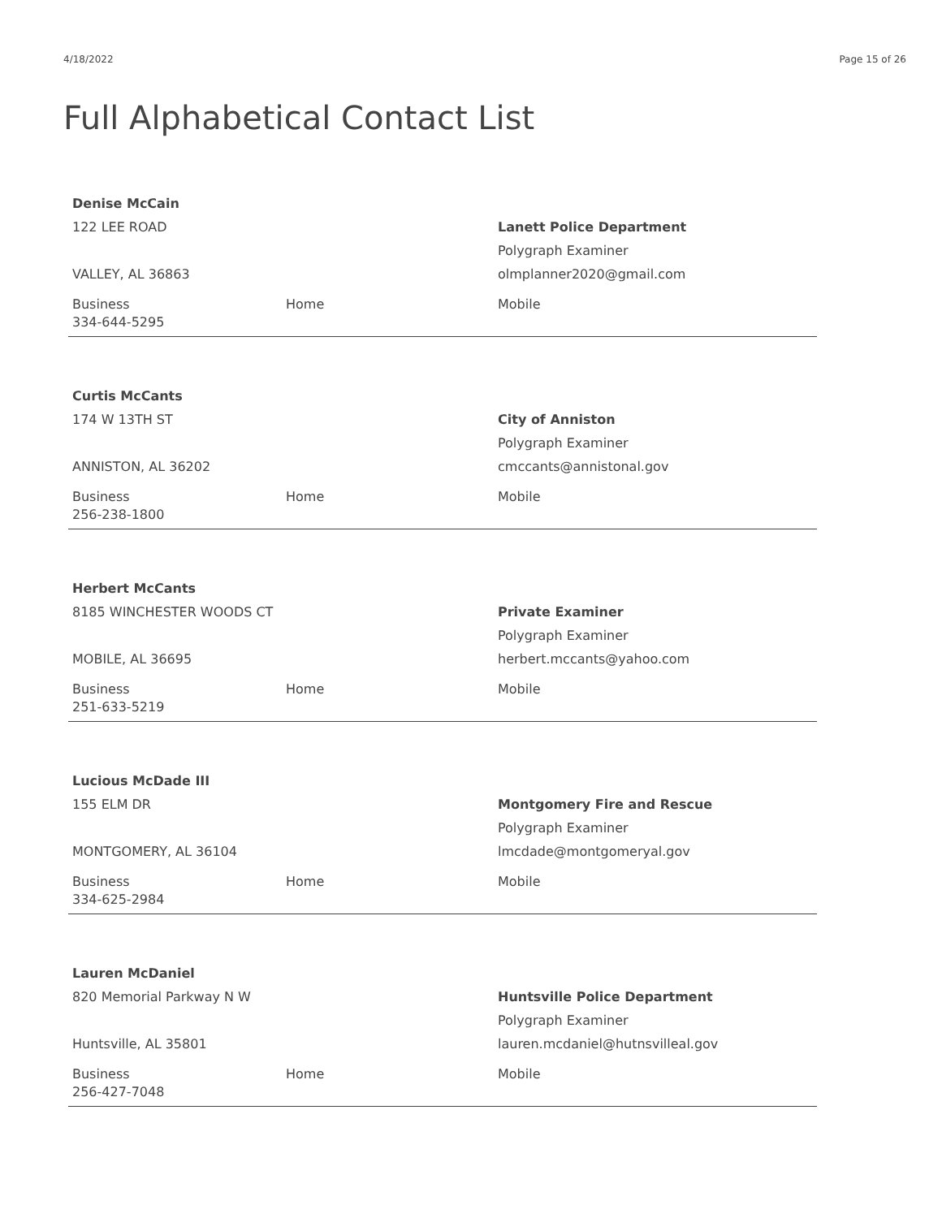4/18/2022 Page 15 of 26
Full Alphabetical Contact List
Denise McCain
122 LEE ROAD
VALLEY, AL 36863
Lanett Police Department
Polygraph Examiner
olmplanner2020@gmail.com
Business
334-644-5295
Home Mobile
Curtis McCants
174 W 13TH ST
ANNISTON, AL 36202
City of Anniston
Polygraph Examiner
cmccants@annistonal.gov
Business
256-238-1800
Home Mobile
Herbert McCants
8185 WINCHESTER WOODS CT
MOBILE, AL 36695
Private Examiner
Polygraph Examiner
herbert.mccants@yahoo.com
Business
251-633-5219
Home Mobile
Lucious McDade III
155 ELM DR
MONTGOMERY, AL 36104
Montgomery Fire and Rescue
Polygraph Examiner
lmcdade@montgomeryal.gov
Business
334-625-2984
Home Mobile
Lauren McDaniel
820 Memorial Parkway N W
Huntsville, AL 35801
Huntsville Police Department
Polygraph Examiner
lauren.mcdaniel@hutnsvilleal.gov
Business
256-427-7048
Home Mobile